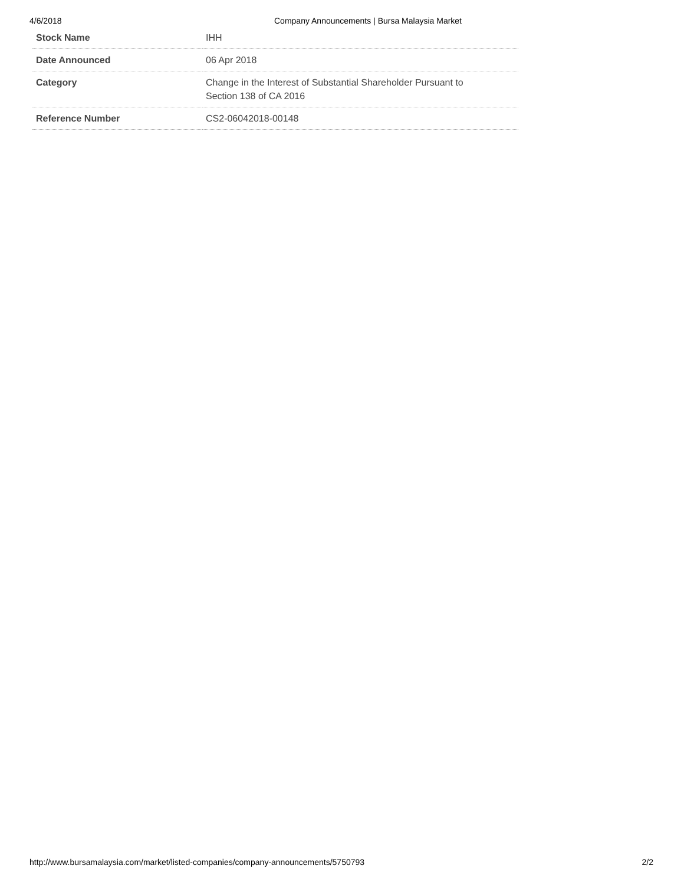4/6/2018 Company Announcements | Bursa Malaysia Market
| Stock Name | IHH |
| Date Announced | 06 Apr 2018 |
| Category | Change in the Interest of Substantial Shareholder Pursuant to Section 138 of CA 2016 |
| Reference Number | CS2-06042018-00148 |
http://www.bursamalaysia.com/market/listed-companies/company-announcements/5750793 2/2